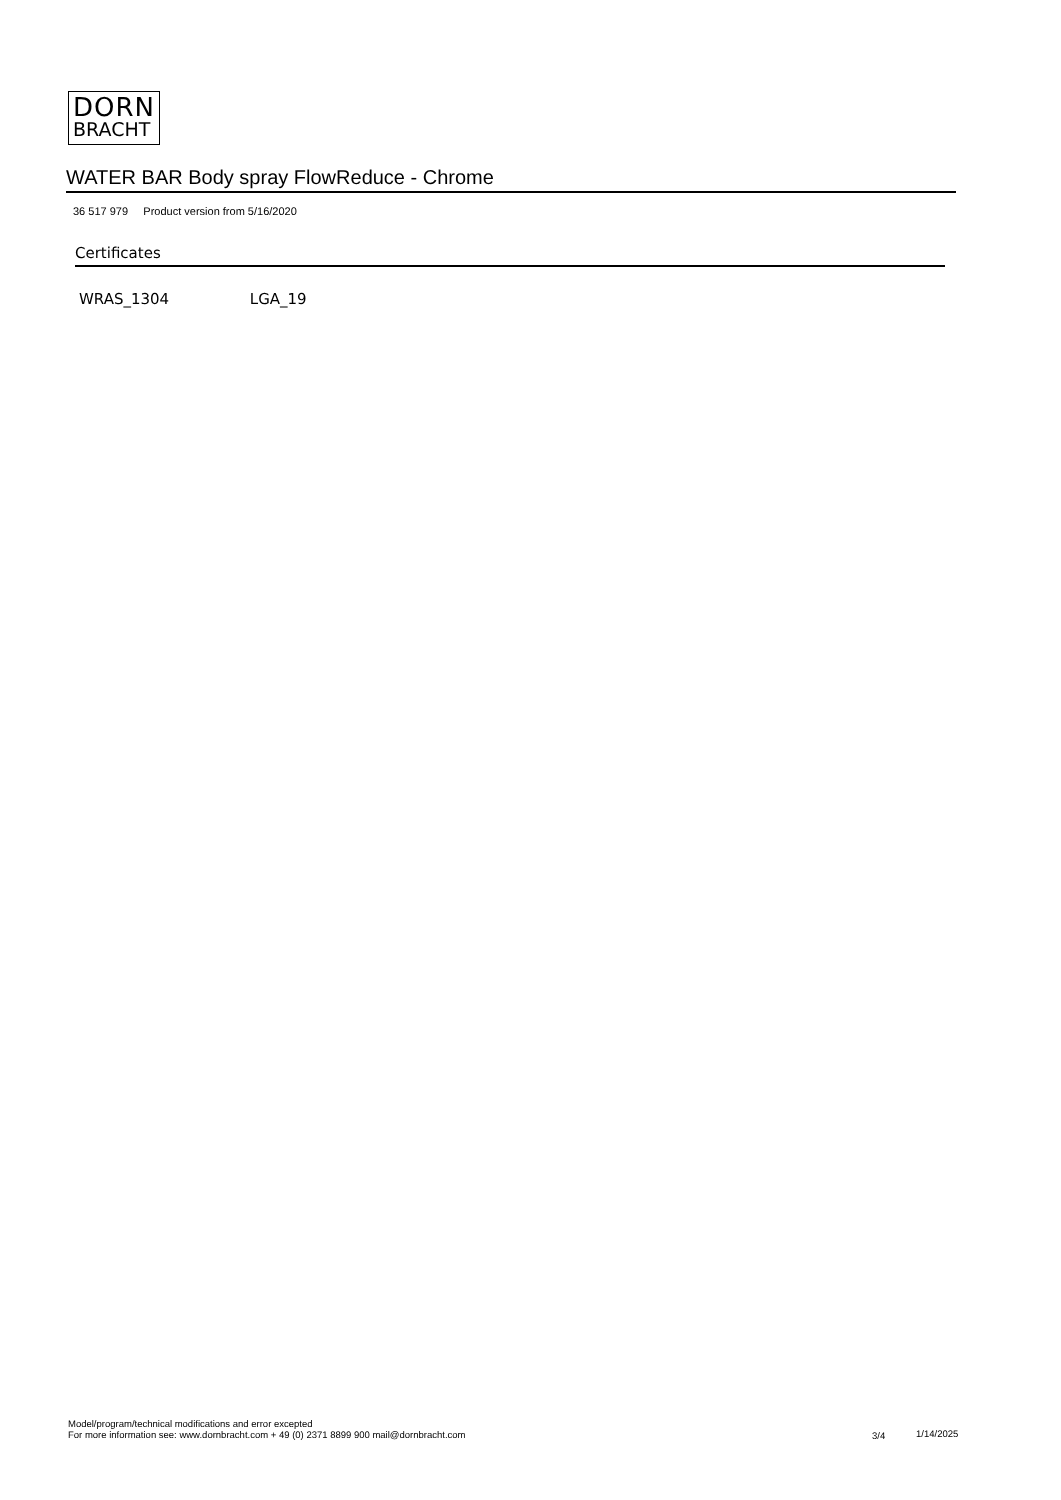DORN
BRACHT
WATER BAR Body spray FlowReduce - Chrome
36 517 979 Product version from 5/16/2020
Certificates
WRAS_1304 LGA_19
Model/program/technical modifications and error excepted
For more information see: www.dornbracht.com + 49 (0) 2371 8899 900 mail@dornbracht.com
3/4 1/14/2025